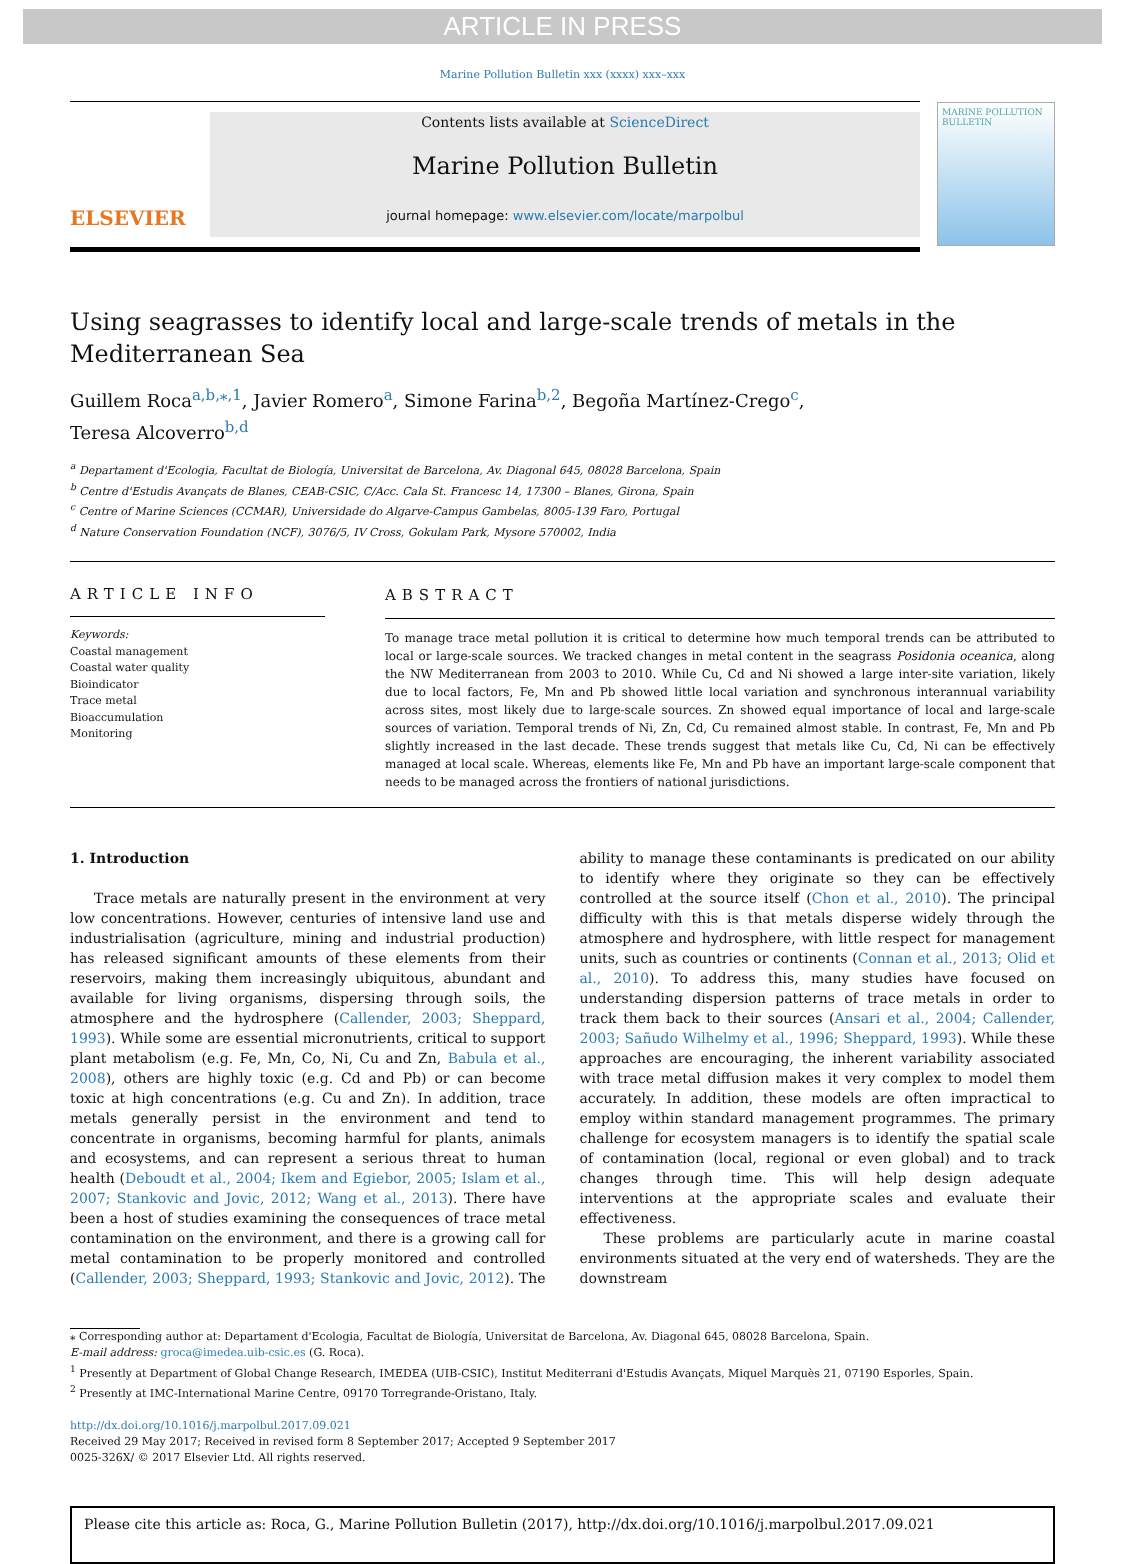ARTICLE IN PRESS
Marine Pollution Bulletin xxx (xxxx) xxx–xxx
ELSEVIER
Contents lists available at ScienceDirect
Marine Pollution Bulletin
journal homepage: www.elsevier.com/locate/marpolbul
MARINE POLLUTION BULLETIN
Using seagrasses to identify local and large-scale trends of metals in the Mediterranean Sea
Guillem Roca<sup>a,b,⁎,1</sup>, Javier Romero<sup>a</sup>, Simone Farina<sup>b,2</sup>, Begoña Martínez-Crego<sup>c</sup>,
Teresa Alcoverro<sup>b,d</sup>
<sup>a</sup> Departament d'Ecologia, Facultat de Biología, Universitat de Barcelona, Av. Diagonal 645, 08028 Barcelona, Spain
<sup>b</sup> Centre d'Estudis Avançats de Blanes, CEAB-CSIC, C/Acc. Cala St. Francesc 14, 17300 – Blanes, Girona, Spain
<sup>c</sup> Centre of Marine Sciences (CCMAR), Universidade do Algarve-Campus Gambelas, 8005-139 Faro, Portugal
<sup>d</sup> Nature Conservation Foundation (NCF), 3076/5, IV Cross, Gokulam Park, Mysore 570002, India
ARTICLE INFO
Keywords:
Coastal management
Coastal water quality
Bioindicator
Trace metal
Bioaccumulation
Monitoring
ABSTRACT
To manage trace metal pollution it is critical to determine how much temporal trends can be attributed to local or large-scale sources. We tracked changes in metal content in the seagrass Posidonia oceanica, along the NW Mediterranean from 2003 to 2010. While Cu, Cd and Ni showed a large inter-site variation, likely due to local factors, Fe, Mn and Pb showed little local variation and synchronous interannual variability across sites, most likely due to large-scale sources. Zn showed equal importance of local and large-scale sources of variation. Temporal trends of Ni, Zn, Cd, Cu remained almost stable. In contrast, Fe, Mn and Pb slightly increased in the last decade. These trends suggest that metals like Cu, Cd, Ni can be effectively managed at local scale. Whereas, elements like Fe, Mn and Pb have an important large-scale component that needs to be managed across the frontiers of national jurisdictions.
1. Introduction
Trace metals are naturally present in the environment at very low concentrations. However, centuries of intensive land use and industrialisation (agriculture, mining and industrial production) has released significant amounts of these elements from their reservoirs, making them increasingly ubiquitous, abundant and available for living organisms, dispersing through soils, the atmosphere and the hydrosphere (Callender, 2003; Sheppard, 1993). While some are essential micronutrients, critical to support plant metabolism (e.g. Fe, Mn, Co, Ni, Cu and Zn, Babula et al., 2008), others are highly toxic (e.g. Cd and Pb) or can become toxic at high concentrations (e.g. Cu and Zn). In addition, trace metals generally persist in the environment and tend to concentrate in organisms, becoming harmful for plants, animals and ecosystems, and can represent a serious threat to human health (Deboudt et al., 2004; Ikem and Egiebor, 2005; Islam et al., 2007; Stankovic and Jovic, 2012; Wang et al., 2013). There have been a host of studies examining the consequences of trace metal contamination on the environment, and there is a growing call for metal contamination to be properly monitored and controlled (Callender, 2003; Sheppard, 1993; Stankovic and Jovic, 2012). The ability to manage these contaminants is predicated on our ability to identify where they originate so they can be effectively controlled at the source itself (Chon et al., 2010). The principal difficulty with this is that metals disperse widely through the atmosphere and hydrosphere, with little respect for management units, such as countries or continents (Connan et al., 2013; Olid et al., 2010). To address this, many studies have focused on understanding dispersion patterns of trace metals in order to track them back to their sources (Ansari et al., 2004; Callender, 2003; Sañudo Wilhelmy et al., 1996; Sheppard, 1993). While these approaches are encouraging, the inherent variability associated with trace metal diffusion makes it very complex to model them accurately. In addition, these models are often impractical to employ within standard management programmes. The primary challenge for ecosystem managers is to identify the spatial scale of contamination (local, regional or even global) and to track changes through time. This will help design adequate interventions at the appropriate scales and evaluate their effectiveness.
These problems are particularly acute in marine coastal environments situated at the very end of watersheds. They are the downstream
⁎ Corresponding author at: Departament d'Ecologia, Facultat de Biología, Universitat de Barcelona, Av. Diagonal 645, 08028 Barcelona, Spain.
E-mail address: groca@imedea.uib-csic.es (G. Roca).
<sup>1</sup> Presently at Department of Global Change Research, IMEDEA (UIB-CSIC), Institut Mediterrani d'Estudis Avançats, Miquel Marquès 21, 07190 Esporles, Spain.
<sup>2</sup> Presently at IMC-International Marine Centre, 09170 Torregrande-Oristano, Italy.
http://dx.doi.org/10.1016/j.marpolbul.2017.09.021
Received 29 May 2017; Received in revised form 8 September 2017; Accepted 9 September 2017
0025-326X/ © 2017 Elsevier Ltd. All rights reserved.
Please cite this article as: Roca, G., Marine Pollution Bulletin (2017), http://dx.doi.org/10.1016/j.marpolbul.2017.09.021